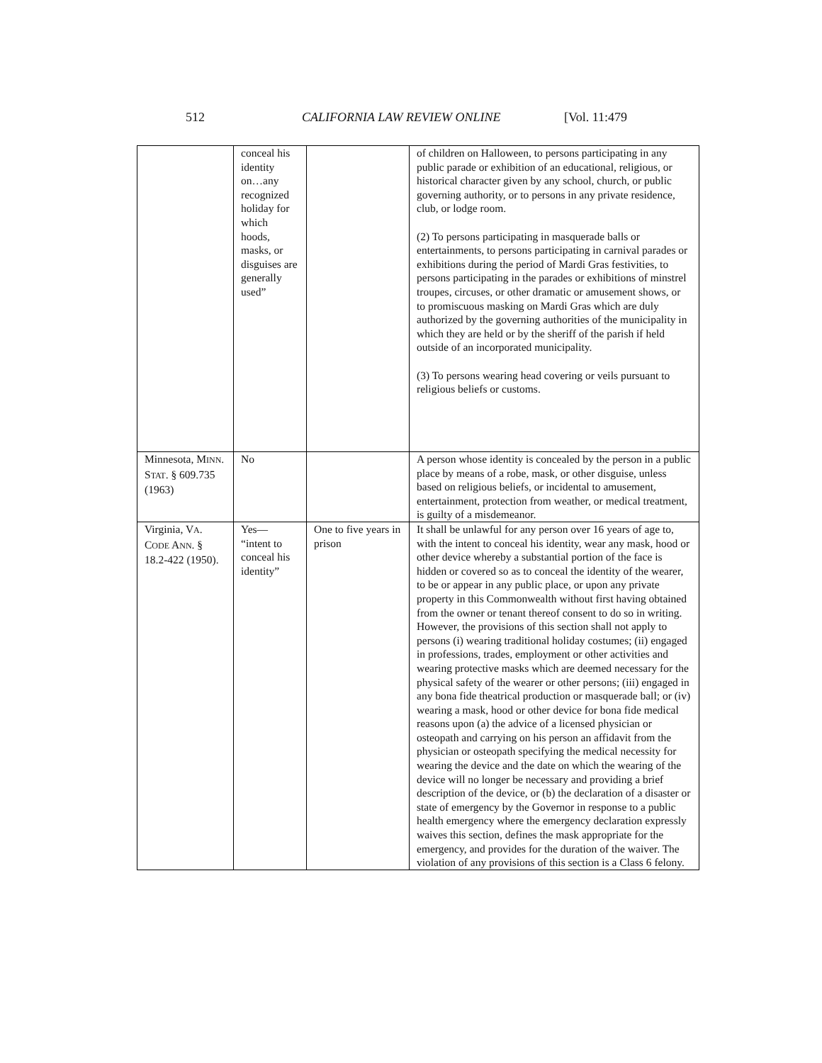512 CALIFORNIA LAW REVIEW ONLINE [Vol. 11:479
| | conceal his identity on…any recognized holiday for which hoods, masks, or disguises are generally used” | | of children on Halloween, to persons participating in any public parade or exhibition of an educational, religious, or historical character given by any school, church, or public governing authority, or to persons in any private residence, club, or lodge room. (2) To persons participating in masquerade balls or entertainments, to persons participating in carnival parades or exhibitions during the period of Mardi Gras festivities, to persons participating in the parades or exhibitions of minstrel troupes, circuses, or other dramatic or amusement shows, or to promiscuous masking on Mardi Gras which are duly authorized by the governing authorities of the municipality in which they are held or by the sheriff of the parish if held outside of an incorporated municipality. (3) To persons wearing head covering or veils pursuant to religious beliefs or customs. |
| Minnesota, M INN . S TAT . § 609.735 (1963) | No | | A person whose identity is concealed by the person in a public place by means of a robe, mask, or other disguise, unless based on religious beliefs, or incidental to amusement, entertainment, protection from weather, or medical treatment, is guilty of a misdemeanor. |
| Virginia, V A . C ODE A NN . § 18.2-422 (1950). | Yes— “intent to conceal his identity” | One to five years in prison | It shall be unlawful for any person over 16 years of age to, with the intent to conceal his identity, wear any mask, hood or other device whereby a substantial portion of the face is hidden or covered so as to conceal the identity of the wearer, to be or appear in any public place, or upon any private property in this Commonwealth without first having obtained from the owner or tenant thereof consent to do so in writing. However, the provisions of this section shall not apply to persons (i) wearing traditional holiday costumes; (ii) engaged in professions, trades, employment or other activities and wearing protective masks which are deemed necessary for the physical safety of the wearer or other persons; (iii) engaged in any bona fide theatrical production or masquerade ball; or (iv) wearing a mask, hood or other device for bona fide medical reasons upon (a) the advice of a licensed physician or osteopath and carrying on his person an affidavit from the physician or osteopath specifying the medical necessity for wearing the device and the date on which the wearing of the device will no longer be necessary and providing a brief description of the device, or (b) the declaration of a disaster or state of emergency by the Governor in response to a public health emergency where the emergency declaration expressly waives this section, defines the mask appropriate for the emergency, and provides for the duration of the waiver. The violation of any provisions of this section is a Class 6 felony. |